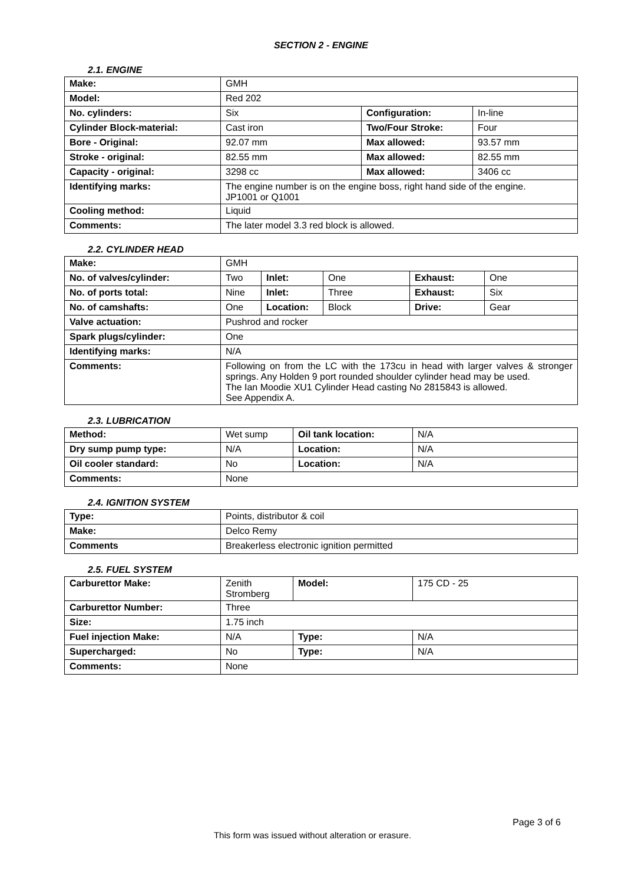SECTION 2 - ENGINE
2.1. ENGINE
| Make: | GMH | | |
| Model: | Red 202 | | |
| No. cylinders: | Six | Configuration: | In-line |
| Cylinder Block-material: | Cast iron | Two/Four Stroke: | Four |
| Bore - Original: | 92.07 mm | Max allowed: | 93.57 mm |
| Stroke - original: | 82.55 mm | Max allowed: | 82.55 mm |
| Capacity - original: | 3298 cc | Max allowed: | 3406 cc |
| Identifying marks: | The engine number is on the engine boss, right hand side of the engine. JP1001 or Q1001 | | |
| Cooling method: | Liquid | | |
| Comments: | The later model 3.3 red block is allowed. | | |
2.2. CYLINDER HEAD
| Make: | GMH | | | | |
| No. of valves/cylinder: | Two | Inlet: | One | Exhaust: | One |
| No. of ports total: | Nine | Inlet: | Three | Exhaust: | Six |
| No. of camshafts: | One | Location: | Block | Drive: | Gear |
| Valve actuation: | Pushrod and rocker | | | | |
| Spark plugs/cylinder: | One | | | | |
| Identifying marks: | N/A | | | | |
| Comments: | Following on from the LC with the 173cu in head with larger valves & stronger springs. Any Holden 9 port rounded shoulder cylinder head may be used. The Ian Moodie XU1 Cylinder Head casting No 2815843 is allowed. See Appendix A. | | | | |
2.3. LUBRICATION
| Method: | Wet sump | Oil tank location: | N/A |
| Dry sump pump type: | N/A | Location: | N/A |
| Oil cooler standard: | No | Location: | N/A |
| Comments: | None | | |
2.4. IGNITION SYSTEM
| Type: | Points, distributor & coil |
| Make: | Delco Remy |
| Comments | Breakerless electronic ignition permitted |
2.5. FUEL SYSTEM
| Carburettor Make: | Zenith Stromberg | Model: | 175 CD - 25 |
| Carburettor Number: | Three | | |
| Size: | 1.75 inch | | |
| Fuel injection Make: | N/A | Type: | N/A |
| Supercharged: | No | Type: | N/A |
| Comments: | None | | |
Page 3 of 6
This form was issued without alteration or erasure.